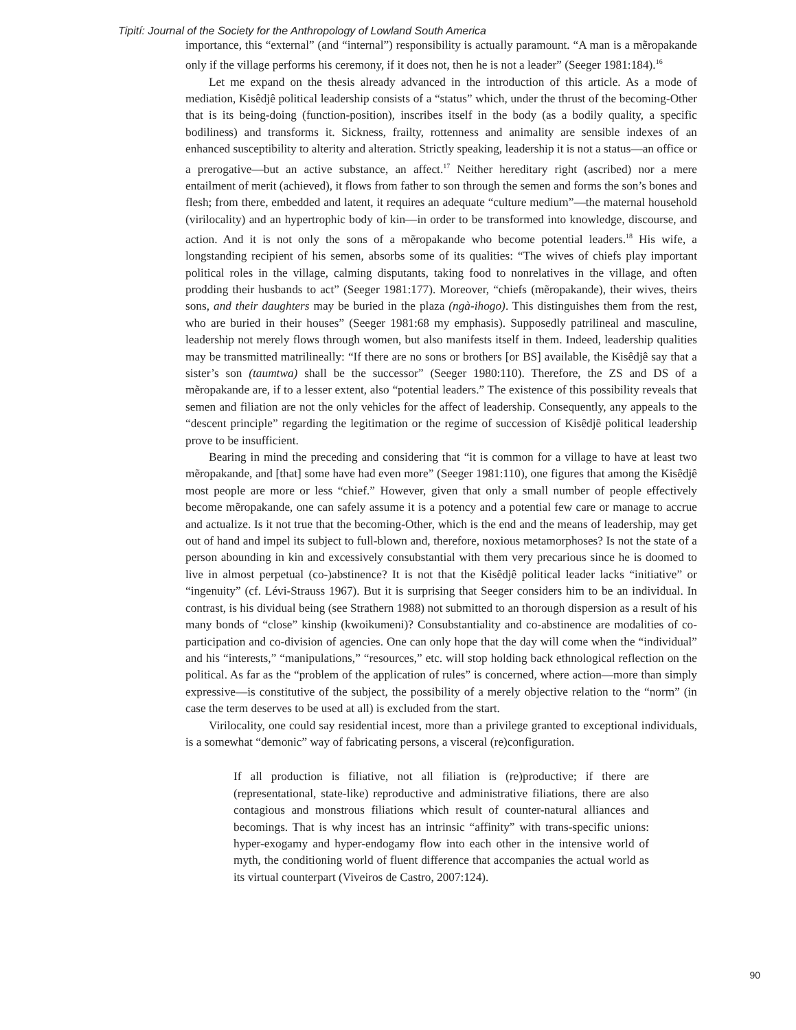Tipití: Journal of the Society for the Anthropology of Lowland South America
importance, this “external” (and “internal”) responsibility is actually paramount. “A man is a mẽropakande only if the village performs his ceremony, if it does not, then he is not a leader” (Seeger 1981:184).<sup>16</sup>
Let me expand on the thesis already advanced in the introduction of this article. As a mode of mediation, Kisêdjê political leadership consists of a “status” which, under the thrust of the becoming-Other that is its being-doing (function-position), inscribes itself in the body (as a bodily quality, a specific bodiliness) and transforms it. Sickness, frailty, rottenness and animality are sensible indexes of an enhanced susceptibility to alterity and alteration. Strictly speaking, leadership it is not a status—an office or a prerogative—but an active substance, an affect.<sup>17</sup> Neither hereditary right (ascribed) nor a mere entailment of merit (achieved), it flows from father to son through the semen and forms the son’s bones and flesh; from there, embedded and latent, it requires an adequate “culture medium”—the maternal household (virilocality) and an hypertrophic body of kin—in order to be transformed into knowledge, discourse, and action. And it is not only the sons of a mẽropakande who become potential leaders.<sup>18</sup> His wife, a longstanding recipient of his semen, absorbs some of its qualities: “The wives of chiefs play important political roles in the village, calming disputants, taking food to nonrelatives in the village, and often prodding their husbands to act” (Seeger 1981:177). Moreover, “chiefs (mẽropakande), their wives, theirs sons, and their daughters may be buried in the plaza (ngà-ihogo). This distinguishes them from the rest, who are buried in their houses” (Seeger 1981:68 my emphasis). Supposedly patrilineal and masculine, leadership not merely flows through women, but also manifests itself in them. Indeed, leadership qualities may be transmitted matrilineally: “If there are no sons or brothers [or BS] available, the Kisêdjê say that a sister’s son (taumtwa) shall be the successor” (Seeger 1980:110). Therefore, the ZS and DS of a mẽropakande are, if to a lesser extent, also “potential leaders.” The existence of this possibility reveals that semen and filiation are not the only vehicles for the affect of leadership. Consequently, any appeals to the “descent principle” regarding the legitimation or the regime of succession of Kisêdjê political leadership prove to be insufficient.
Bearing in mind the preceding and considering that “it is common for a village to have at least two mẽropakande, and [that] some have had even more” (Seeger 1981:110), one figures that among the Kisêdjê most people are more or less “chief.” However, given that only a small number of people effectively become mẽropakande, one can safely assume it is a potency and a potential few care or manage to accrue and actualize. Is it not true that the becoming-Other, which is the end and the means of leadership, may get out of hand and impel its subject to full-blown and, therefore, noxious metamorphoses? Is not the state of a person abounding in kin and excessively consubstantial with them very precarious since he is doomed to live in almost perpetual (co-)abstinence? It is not that the Kisêdjê political leader lacks “initiative” or “ingenuity” (cf. Lévi-Strauss 1967). But it is surprising that Seeger considers him to be an individual. In contrast, is his dividual being (see Strathern 1988) not submitted to an thorough dispersion as a result of his many bonds of “close” kinship (kwoikumeni)? Consubstantiality and co-abstinence are modalities of co-participation and co-division of agencies. One can only hope that the day will come when the “individual” and his “interests,” “manipulations,” “resources,” etc. will stop holding back ethnological reflection on the political. As far as the “problem of the application of rules” is concerned, where action—more than simply expressive—is constitutive of the subject, the possibility of a merely objective relation to the “norm” (in case the term deserves to be used at all) is excluded from the start.
Virilocality, one could say residential incest, more than a privilege granted to exceptional individuals, is a somewhat “demonic” way of fabricating persons, a visceral (re)configuration.
If all production is filiative, not all filiation is (re)productive; if there are (representational, state-like) reproductive and administrative filiations, there are also contagious and monstrous filiations which result of counter-natural alliances and becomings. That is why incest has an intrinsic “affinity” with trans-specific unions: hyper-exogamy and hyper-endogamy flow into each other in the intensive world of myth, the conditioning world of fluent difference that accompanies the actual world as its virtual counterpart (Viveiros de Castro, 2007:124).
90